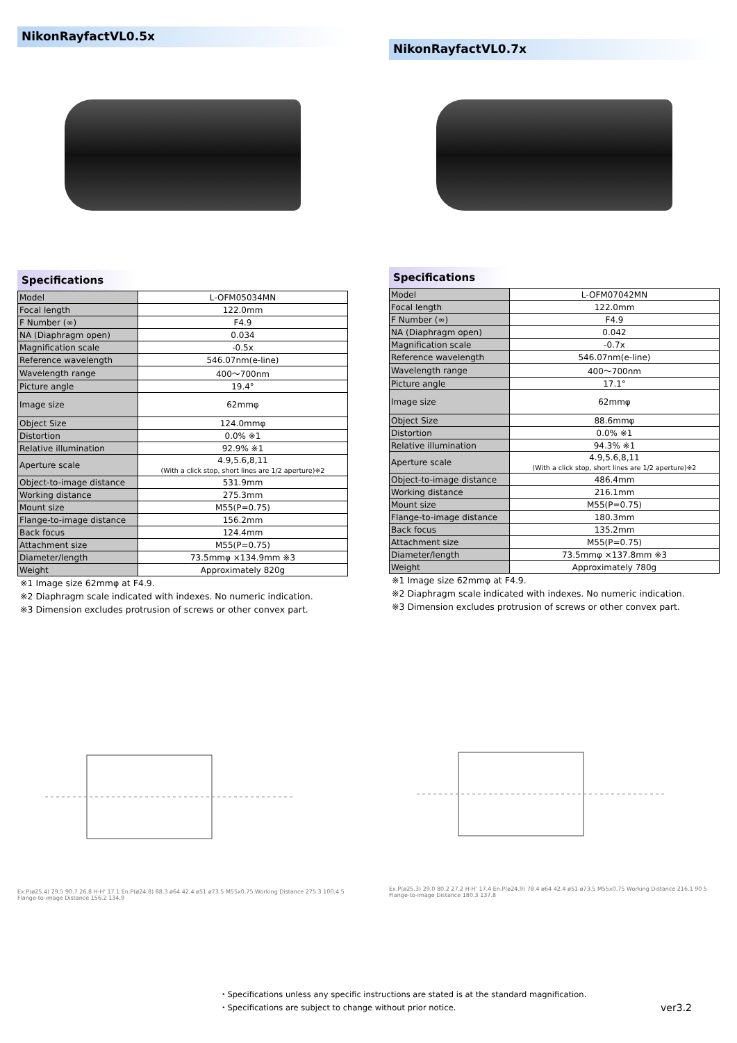NikonRayfactVL0.5x
Specifications
| Model | L-OFM05034MN |
| Focal length | 122.0mm |
| F Number (∞) | F4.9 |
| NA (Diaphragm open) | 0.034 |
| Magnification scale | -0.5x |
| Reference wavelength | 546.07nm(e-line) |
| Wavelength range | 400～700nm |
| Picture angle | 19.4° |
| Image size | 62mmφ |
| Object Size | 124.0mmφ |
| Distortion | 0.0% ※1 |
| Relative illumination | 92.9% ※1 |
| Aperture scale | 4.9,5.6,8,11 (With a click stop, short lines are 1/2 aperture)※2 |
| Object-to-image distance | 531.9mm |
| Working distance | 275.3mm |
| Mount size | M55(P=0.75) |
| Flange-to-image distance | 156.2mm |
| Back focus | 124.4mm |
| Attachment size | M55(P=0.75) |
| Diameter/length | 73.5mmφ ×134.9mm ※3 |
| Weight | Approximately 820g |
※1 Image size 62mmφ at F4.9.
※2 Diaphragm scale indicated with indexes. No numeric indication.
※3 Dimension excludes protrusion of screws or other convex part.
Ex.P(ø25.4) 29.5 90.7 26.8 H-H' 17.1 En.P(ø24.8) 88.3 ø64 42.4 ø51 ø73.5 M55x0.75 Working Distance 275.3 100.4 5 Flange-to-image Distance 156.2 134.9
NikonRayfactVL0.7x
Specifications
| Model | L-OFM07042MN |
| Focal length | 122.0mm |
| F Number (∞) | F4.9 |
| NA (Diaphragm open) | 0.042 |
| Magnification scale | -0.7x |
| Reference wavelength | 546.07nm(e-line) |
| Wavelength range | 400～700nm |
| Picture angle | 17.1° |
| Image size | 62mmφ |
| Object Size | 88.6mmφ |
| Distortion | 0.0% ※1 |
| Relative illumination | 94.3% ※1 |
| Aperture scale | 4.9,5.6,8,11 (With a click stop, short lines are 1/2 aperture)※2 |
| Object-to-image distance | 486.4mm |
| Working distance | 216.1mm |
| Mount size | M55(P=0.75) |
| Flange-to-image distance | 180.3mm |
| Back focus | 135.2mm |
| Attachment size | M55(P=0.75) |
| Diameter/length | 73.5mmφ ×137.8mm ※3 |
| Weight | Approximately 780g |
※1 Image size 62mmφ at F4.9.
※2 Diaphragm scale indicated with indexes. No numeric indication.
※3 Dimension excludes protrusion of screws or other convex part.
Ex.P(ø25.3) 29.0 80.2 27.2 H-H' 17.4 En.P(ø24.9) 78.4 ø64 42.4 ø51 ø73.5 M55x0.75 Working Distance 216.1 90 5 Flange-to-image Distance 180.3 137.8
・Specifications unless any specific instructions are stated is at the standard magnification.
・Specifications are subject to change without prior notice.
ver3.2